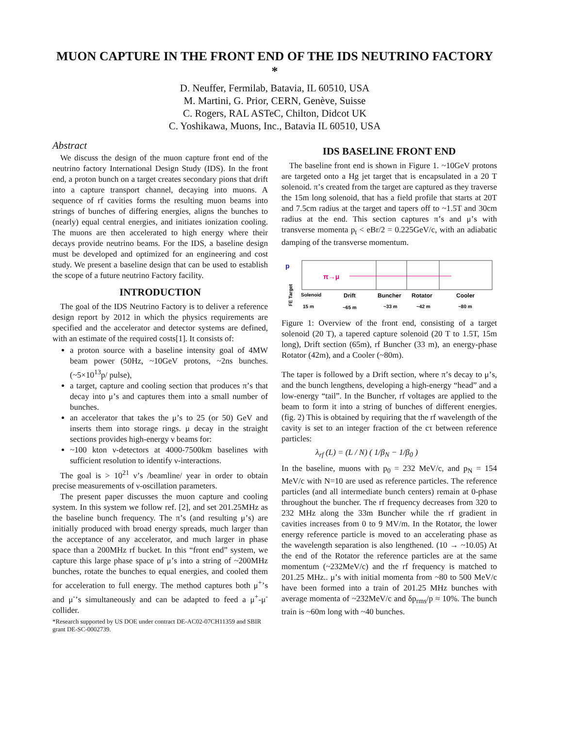MUON CAPTURE IN THE FRONT END OF THE IDS NEUTRINO FACTORY *
D. Neuffer, Fermilab, Batavia, IL 60510, USA
M. Martini, G. Prior, CERN, Genève, Suisse
C. Rogers, RAL ASTeC, Chilton, Didcot UK
C. Yoshikawa, Muons, Inc., Batavia IL 60510, USA
Abstract
We discuss the design of the muon capture front end of the neutrino factory International Design Study (IDS). In the front end, a proton bunch on a target creates secondary pions that drift into a capture transport channel, decaying into muons. A sequence of rf cavities forms the resulting muon beams into strings of bunches of differing energies, aligns the bunches to (nearly) equal central energies, and initiates ionization cooling. The muons are then accelerated to high energy where their decays provide neutrino beams. For the IDS, a baseline design must be developed and optimized for an engineering and cost study. We present a baseline design that can be used to establish the scope of a future neutrino Factory facility.
INTRODUCTION
The goal of the IDS Neutrino Factory is to deliver a reference design report by 2012 in which the physics requirements are specified and the accelerator and detector systems are defined, with an estimate of the required costs[1]. It consists of:
a proton source with a baseline intensity goal of 4MW beam power (50Hz, ~10GeV protons, ~2ns bunches. (~5×10<sup>13</sup>p/ pulse),
a target, capture and cooling section that produces π’s that decay into μ’s and captures them into a small number of bunches.
an accelerator that takes the μ’s to 25 (or 50) GeV and inserts them into storage rings. μ decay in the straight sections provides high-energy ν beams for:
~100 kton ν-detectors at 4000-7500km baselines with sufficient resolution to identify ν-interactions.
The goal is > 10<sup>21</sup> ν’s /beamline/ year in order to obtain precise measurements of ν-oscillation parameters.
The present paper discusses the muon capture and cooling system. In this system we follow ref. [2], and set 201.25MHz as the baseline bunch frequency. The π’s (and resulting μ’s) are initially produced with broad energy spreads, much larger than the acceptance of any accelerator, and much larger in phase space than a 200MHz rf bucket. In this “front end” system, we capture this large phase space of μ’s into a string of ~200MHz bunches, rotate the bunches to equal energies, and cooled them for acceleration to full energy. The method captures both μ<sup>+</sup>’s and μ<sup>-</sup>’s simultaneously and can be adapted to feed a μ<sup>+</sup>-μ<sup>-</sup> collider.
*Research supported by US DOE under contract DE-AC02-07CH11359 and SBIR grant DE-SC-0002739.
IDS BASELINE FRONT END
The baseline front end is shown in Figure 1. ~10GeV protons are targeted onto a Hg jet target that is encapsulated in a 20 T solenoid. π’s created from the target are captured as they traverse the 15m long solenoid, that has a field profile that starts at 20T and 7.5cm radius at the target and tapers off to ~1.5T and 30cm radius at the end. This section captures π’s and μ’s with transverse momenta p<sub>t</sub> < eBr/2 = 0.225GeV/c, with an adiabatic damping of the transverse momentum.
p
π→μ
FE Target
Solenoid
Drift
Buncher
Rotator
Cooler
15 m
~65 m
~33 m
~42 m
~80 m
Figure 1: Overview of the front end, consisting of a target solenoid (20 T), a tapered capture solenoid (20 T to 1.5T, 15m long), Drift section (65m), rf Buncher (33 m), an energy-phase Rotator (42m), and a Cooler (~80m).
The taper is followed by a Drift section, where π’s decay to μ’s, and the bunch lengthens, developing a high-energy “head” and a low-energy “tail”. In the Buncher, rf voltages are applied to the beam to form it into a string of bunches of different energies. (fig. 2) This is obtained by requiring that the rf wavelength of the cavity is set to an integer fraction of the cτ between reference particles:
λ<sub>rf</sub> (L) = (L / N) ( 1/β<sub>N</sub> − 1/β<sub>0</sub> )
In the baseline, muons with p<sub>0</sub> = 232 MeV/c, and p<sub>N</sub> = 154 MeV/c with N=10 are used as reference particles. The reference particles (and all intermediate bunch centers) remain at 0-phase throughout the buncher. The rf frequency decreases from 320 to 232 MHz along the 33m Buncher while the rf gradient in cavities increases from 0 to 9 MV/m. In the Rotator, the lower energy reference particle is moved to an accelerating phase as the wavelength separation is also lengthened. (10 → ~10.05) At the end of the Rotator the reference particles are at the same momentum (~232MeV/c) and the rf frequency is matched to 201.25 MHz.. μ’s with initial momenta from ~80 to 500 MeV/c have been formed into a train of 201.25 MHz bunches with average momenta of ~232MeV/c and δp<sub>rms</sub>/p ≈ 10%. The bunch train is ~60m long with ~40 bunches.